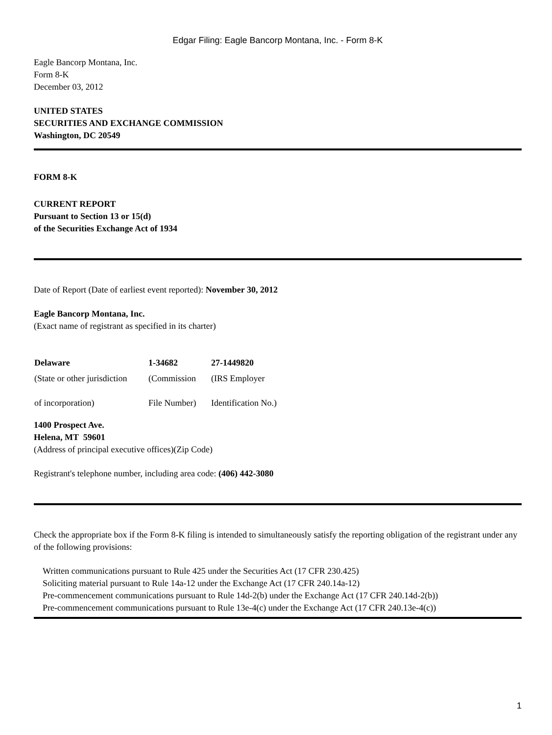Edgar Filing: Eagle Bancorp Montana, Inc. - Form 8-K
Eagle Bancorp Montana, Inc.
Form 8-K
December 03, 2012
UNITED STATES
SECURITIES AND EXCHANGE COMMISSION
Washington, DC 20549
FORM 8-K
CURRENT REPORT
Pursuant to Section 13 or 15(d)
of the Securities Exchange Act of 1934
Date of Report (Date of earliest event reported): November 30, 2012
Eagle Bancorp Montana, Inc.
(Exact name of registrant as specified in its charter)
| Delaware | 1-34682 | 27-1449820 |
| (State or other jurisdiction | (Commission | (IRS Employer |
| of incorporation) | File Number) | Identification No.) |
1400 Prospect Ave.
Helena, MT 59601
(Address of principal executive offices)(Zip Code)
Registrant's telephone number, including area code: (406) 442-3080
Check the appropriate box if the Form 8-K filing is intended to simultaneously satisfy the reporting obligation of the registrant under any of the following provisions:
Written communications pursuant to Rule 425 under the Securities Act (17 CFR 230.425)
Soliciting material pursuant to Rule 14a-12 under the Exchange Act (17 CFR 240.14a-12)
Pre-commencement communications pursuant to Rule 14d-2(b) under the Exchange Act (17 CFR 240.14d-2(b))
Pre-commencement communications pursuant to Rule 13e-4(c) under the Exchange Act (17 CFR 240.13e-4(c))
1